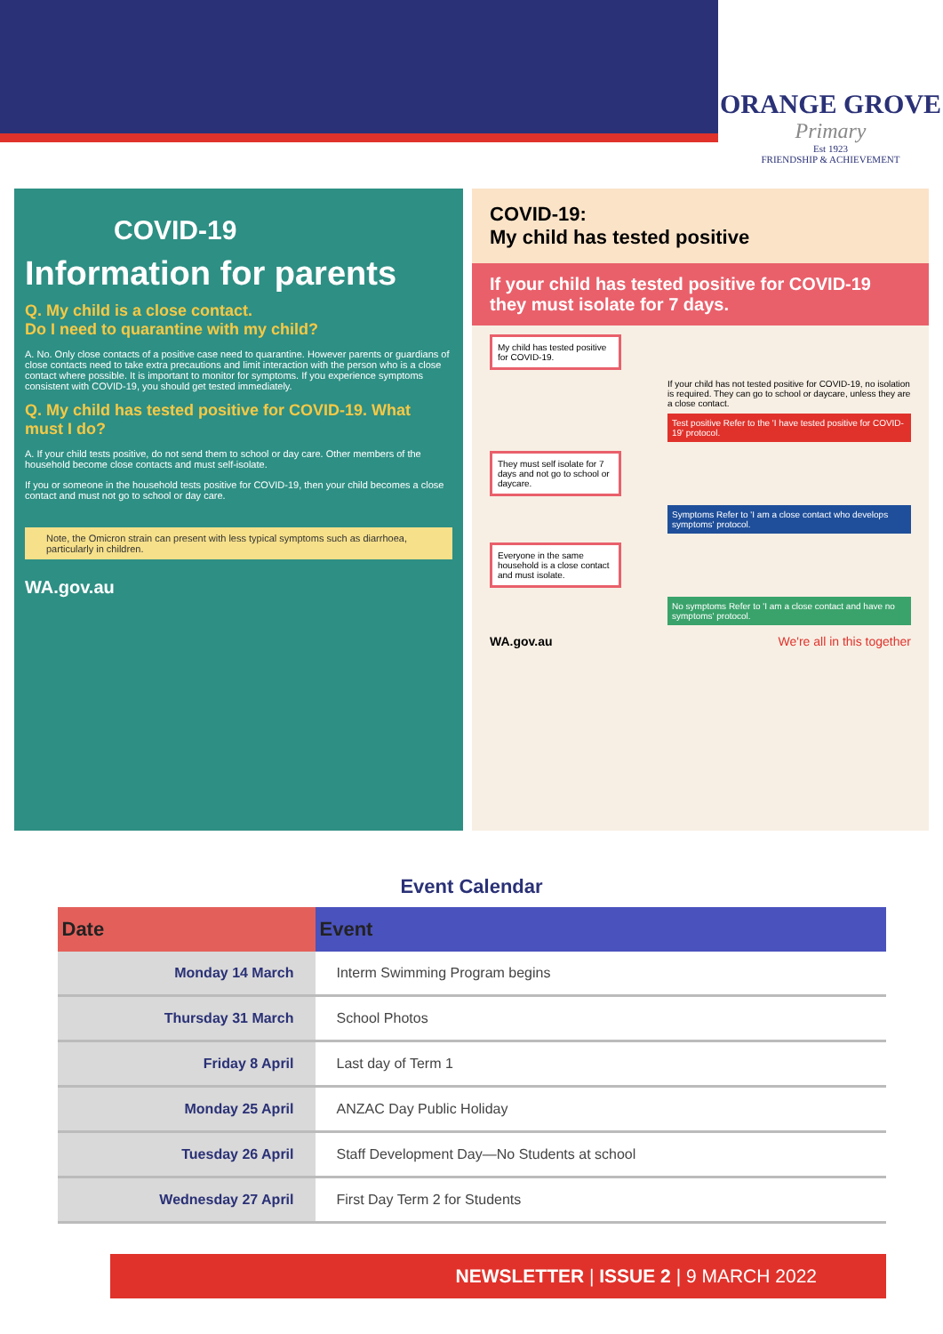ORANGE GROVE
Primary
Est 1923
FRIENDSHIP & ACHIEVEMENT
COVID-19
Information for parents
Q. My child is a close contact.
Do I need to quarantine with my child?
A. No. Only close contacts of a positive case need to quarantine. However parents or guardians of close contacts need to take extra precautions and limit interaction with the person who is a close contact where possible. It is important to monitor for symptoms. If you experience symptoms consistent with COVID-19, you should get tested immediately.
Q. My child has tested positive for COVID-19. What must I do?
A. If your child tests positive, do not send them to school or day care. Other members of the household become close contacts and must self-isolate.
If you or someone in the household tests positive for COVID-19, then your child becomes a close contact and must not go to school or day care.
Note, the Omicron strain can present with less typical symptoms such as diarrhoea, particularly in children.
WA.gov.au
COVID-19:
My child has tested positive
If your child has tested positive for COVID-19 they must isolate for 7 days.
My child has tested positive for COVID-19.
If your child has not tested positive for COVID-19, no isolation is required. They can go to school or daycare, unless they are a close contact.
Test positive Refer to the 'I have tested positive for COVID-19' protocol.
They must self isolate for 7 days and not go to school or daycare.
Symptoms Refer to 'I am a close contact who develops symptoms' protocol.
Everyone in the same household is a close contact and must isolate.
No symptoms Refer to 'I am a close contact and have no symptoms' protocol.
WA.gov.au We're all in this together
Event Calendar
| Date | Event |
| --- | --- |
| Monday 14 March | Interm Swimming Program begins |
| Thursday 31 March | School Photos |
| Friday 8 April | Last day of Term 1 |
| Monday 25 April | ANZAC Day Public Holiday |
| Tuesday 26 April | Staff Development Day—No Students at school |
| Wednesday 27 April | First Day Term 2 for Students |
NEWSLETTER | ISSUE 2 | 9 MARCH 2022